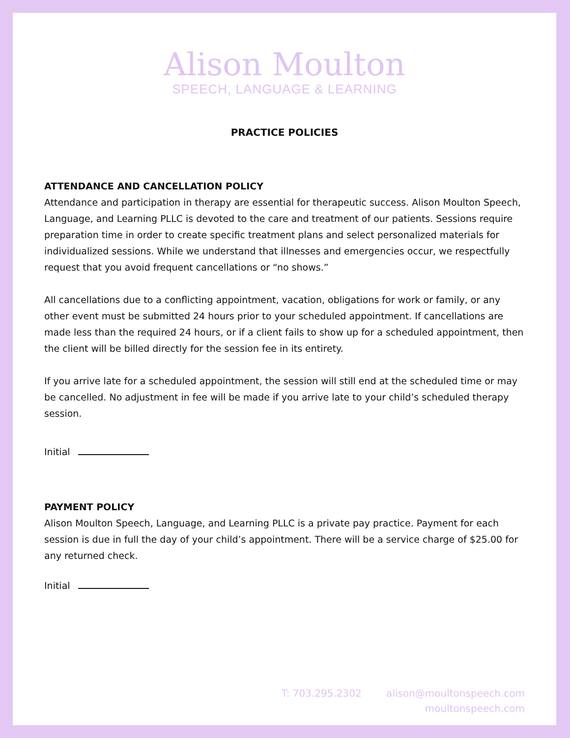Alison Moulton
SPEECH, LANGUAGE & LEARNING
PRACTICE POLICIES
ATTENDANCE AND CANCELLATION POLICY
Attendance and participation in therapy are essential for therapeutic success. Alison Moulton Speech, Language, and Learning PLLC is devoted to the care and treatment of our patients. Sessions require preparation time in order to create specific treatment plans and select personalized materials for individualized sessions. While we understand that illnesses and emergencies occur, we respectfully request that you avoid frequent cancellations or “no shows.”
All cancellations due to a conflicting appointment, vacation, obligations for work or family, or any other event must be submitted 24 hours prior to your scheduled appointment. If cancellations are made less than the required 24 hours, or if a client fails to show up for a scheduled appointment, then the client will be billed directly for the session fee in its entirety.
If you arrive late for a scheduled appointment, the session will still end at the scheduled time or may be cancelled. No adjustment in fee will be made if you arrive late to your child’s scheduled therapy session.
Initial
PAYMENT POLICY
Alison Moulton Speech, Language, and Learning PLLC is a private pay practice. Payment for each session is due in full the day of your child’s appointment. There will be a service charge of $25.00 for any returned check.
Initial
T: 703.295.2302 alison@moultonspeech.com
moultonspeech.com